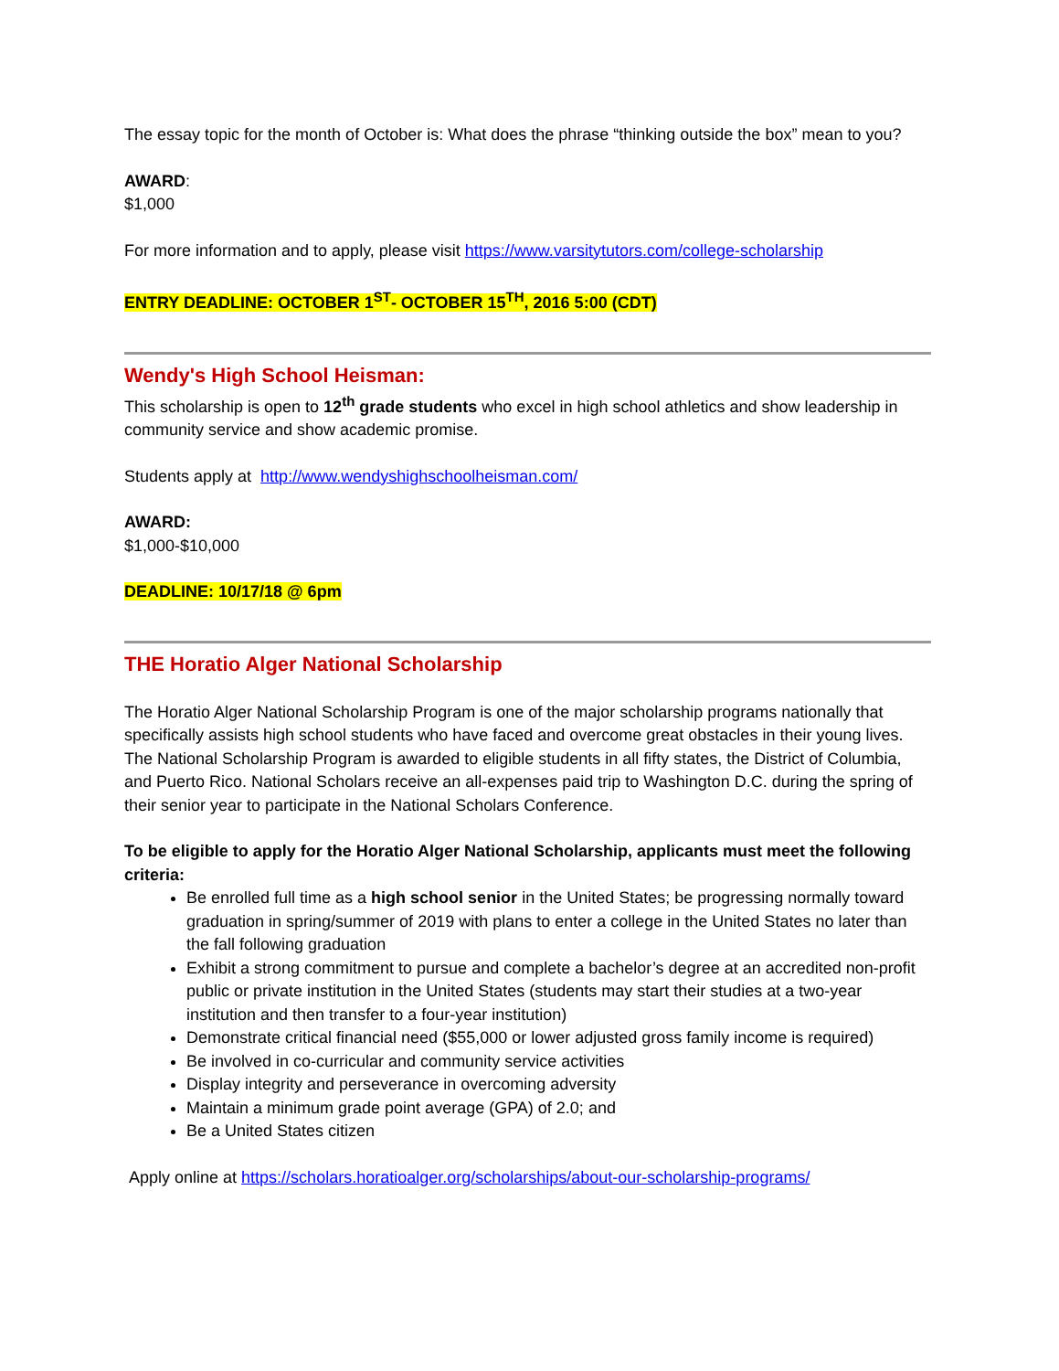The essay topic for the month of October is: What does the phrase “thinking outside the box” mean to you?
AWARD:
$1,000
For more information and to apply, please visit https://www.varsitytutors.com/college-scholarship
ENTRY DEADLINE: OCTOBER 1<sup>ST</sup>- OCTOBER 15<sup>TH</sup>, 2016 5:00 (CDT)
Wendy's High School Heisman:
This scholarship is open to 12<sup>th</sup> grade students who excel in high school athletics and show leadership in community service and show academic promise.
Students apply at http://www.wendyshighschoolheisman.com/
AWARD:
$1,000-$10,000
DEADLINE: 10/17/18 @ 6pm
THE Horatio Alger National Scholarship
The Horatio Alger National Scholarship Program is one of the major scholarship programs nationally that specifically assists high school students who have faced and overcome great obstacles in their young lives. The National Scholarship Program is awarded to eligible students in all fifty states, the District of Columbia, and Puerto Rico. National Scholars receive an all-expenses paid trip to Washington D.C. during the spring of their senior year to participate in the National Scholars Conference.
To be eligible to apply for the Horatio Alger National Scholarship, applicants must meet the following criteria:
Be enrolled full time as a high school senior in the United States; be progressing normally toward graduation in spring/summer of 2019 with plans to enter a college in the United States no later than the fall following graduation
Exhibit a strong commitment to pursue and complete a bachelor’s degree at an accredited non-profit public or private institution in the United States (students may start their studies at a two-year institution and then transfer to a four-year institution)
Demonstrate critical financial need ($55,000 or lower adjusted gross family income is required)
Be involved in co-curricular and community service activities
Display integrity and perseverance in overcoming adversity
Maintain a minimum grade point average (GPA) of 2.0; and
Be a United States citizen
Apply online at https://scholars.horatioalger.org/scholarships/about-our-scholarship-programs/